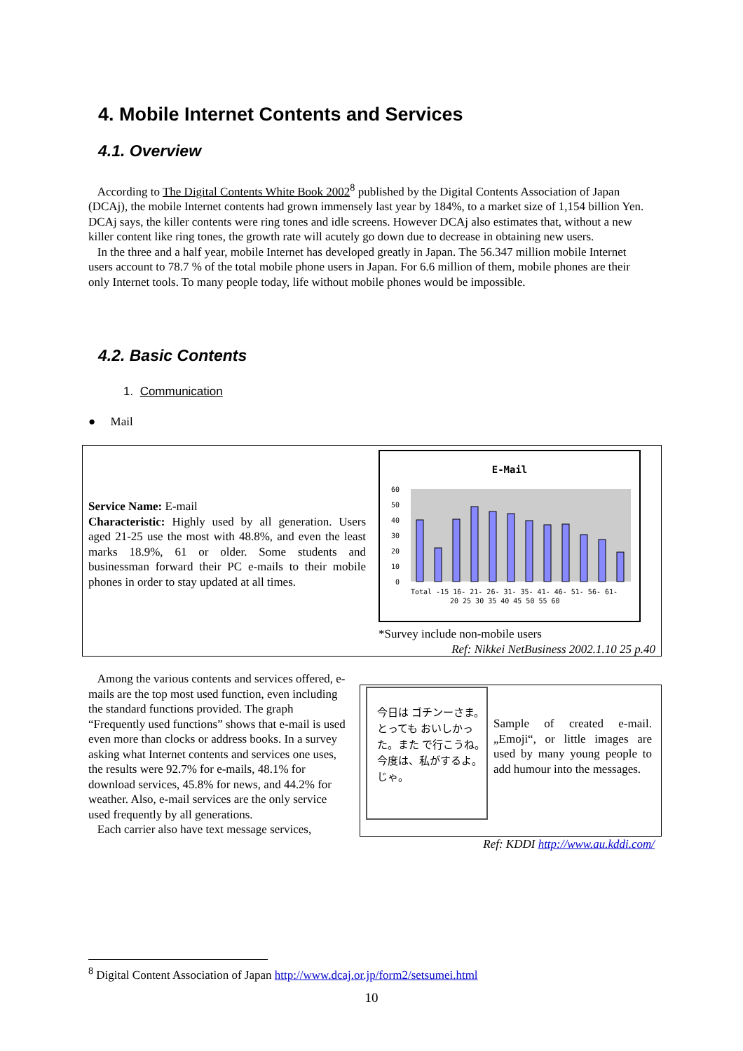4. Mobile Internet Contents and Services
4.1. Overview
According to The Digital Contents White Book 2002<sup>8</sup> published by the Digital Contents Association of Japan (DCAj), the mobile Internet contents had grown immensely last year by 184%, to a market size of 1,154 billion Yen. DCAj says, the killer contents were ring tones and idle screens. However DCAj also estimates that, without a new killer content like ring tones, the growth rate will acutely go down due to decrease in obtaining new users.
In the three and a half year, mobile Internet has developed greatly in Japan. The 56.347 million mobile Internet users account to 78.7 % of the total mobile phone users in Japan. For 6.6 million of them, mobile phones are their only Internet tools. To many people today, life without mobile phones would be impossible.
4.2. Basic Contents
1. Communication
● Mail
Service Name: E-mail
Characteristic: Highly used by all generation. Users aged 21-25 use the most with 48.8%, and even the least marks 18.9%, 61 or older. Some students and businessman forward their PC e-mails to their mobile phones in order to stay updated at all times.
E-Mail
60
50
40
30
20
10
0
Total -15 16- 21- 26- 31- 35- 41- 46- 51- 56- 61-
20 25 30 35 40 45 50 55 60
*Survey include non-mobile users
Ref: Nikkei NetBusiness 2002.1.10 25 p.40
Among the various contents and services offered, e-mails are the top most used function, even including the standard functions provided. The graph “Frequently used functions” shows that e-mail is used even more than clocks or address books. In a survey asking what Internet contents and services one uses, the results were 92.7% for e-mails, 48.1% for download services, 45.8% for news, and 44.2% for weather. Also, e-mail services are the only service used frequently by all generations.
Each carrier also have text message services,
今日は ゴチンーさま。とっても おいしかった。また で行こうね。今度は、私がするよ。じゃ。
Sample of created e-mail. „Emoji“, or little images are used by many young people to add humour into the messages.
Ref: KDDI http://www.au.kddi.com/
<sup>8</sup> Digital Content Association of Japan http://www.dcaj.or.jp/form2/setsumei.html
10